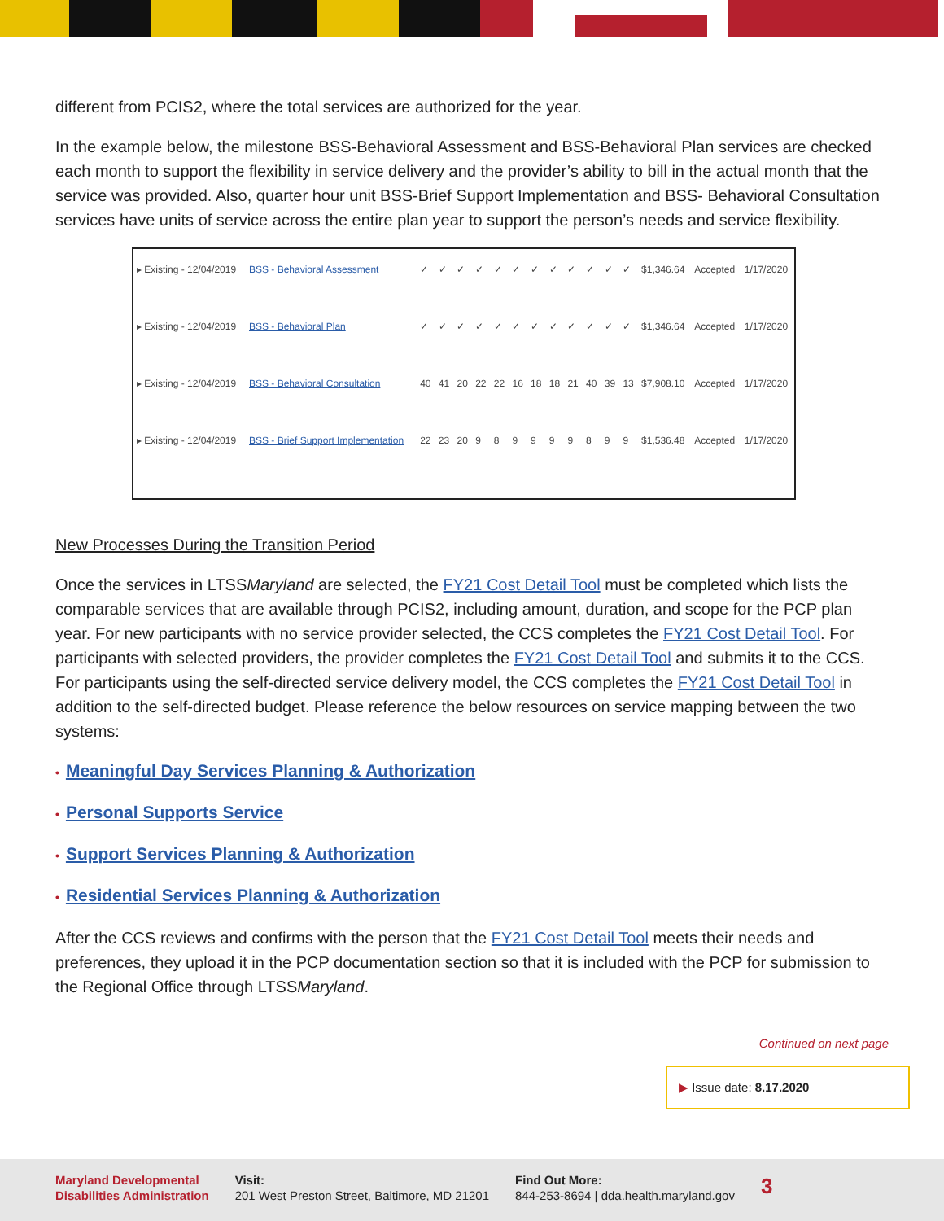different from PCIS2, where the total services are authorized for the year.
In the example below, the milestone BSS-Behavioral Assessment and BSS-Behavioral Plan services are checked each month to support the flexibility in service delivery and the provider’s ability to bill in the actual month that the service was provided. Also, quarter hour unit BSS-Brief Support Implementation and BSS- Behavioral Consultation services have units of service across the entire plan year to support the person’s needs and service flexibility.
| ▸ Existing - 12/04/2019 | BSS - Behavioral Assessment | ✓ | ✓ | ✓ | ✓ | ✓ | ✓ | ✓ | ✓ | ✓ | ✓ | ✓ | ✓ | $1,346.64 | Accepted | 1/17/2020 |
| ▸ Existing - 12/04/2019 | BSS - Behavioral Plan | ✓ | ✓ | ✓ | ✓ | ✓ | ✓ | ✓ | ✓ | ✓ | ✓ | ✓ | ✓ | $1,346.64 | Accepted | 1/17/2020 |
| ▸ Existing - 12/04/2019 | BSS - Behavioral Consultation | 40 | 41 | 20 | 22 | 22 | 16 | 18 | 18 | 21 | 40 | 39 | 13 | $7,908.10 | Accepted | 1/17/2020 |
| ▸ Existing - 12/04/2019 | BSS - Brief Support Implementation | 22 | 23 | 20 | 9 | 8 | 9 | 9 | 9 | 9 | 8 | 9 | 9 | $1,536.48 | Accepted | 1/17/2020 |
New Processes During the Transition Period
Once the services in LTSSMaryland are selected, the FY21 Cost Detail Tool must be completed which lists the comparable services that are available through PCIS2, including amount, duration, and scope for the PCP plan year. For new participants with no service provider selected, the CCS completes the FY21 Cost Detail Tool. For participants with selected providers, the provider completes the FY21 Cost Detail Tool and submits it to the CCS. For participants using the self-directed service delivery model, the CCS completes the FY21 Cost Detail Tool in addition to the self-directed budget. Please reference the below resources on service mapping between the two systems:
• Meaningful Day Services Planning & Authorization
• Personal Supports Service
• Support Services Planning & Authorization
• Residential Services Planning & Authorization
After the CCS reviews and confirms with the person that the FY21 Cost Detail Tool meets their needs and preferences, they upload it in the PCP documentation section so that it is included with the PCP for submission to the Regional Office through LTSSMaryland.
Continued on next page
▶ Issue date: 8.17.2020
Maryland Developmental
Disabilities Administration
Visit:
201 West Preston Street, Baltimore, MD 21201
Find Out More:
844-253-8694 | dda.health.maryland.gov
3